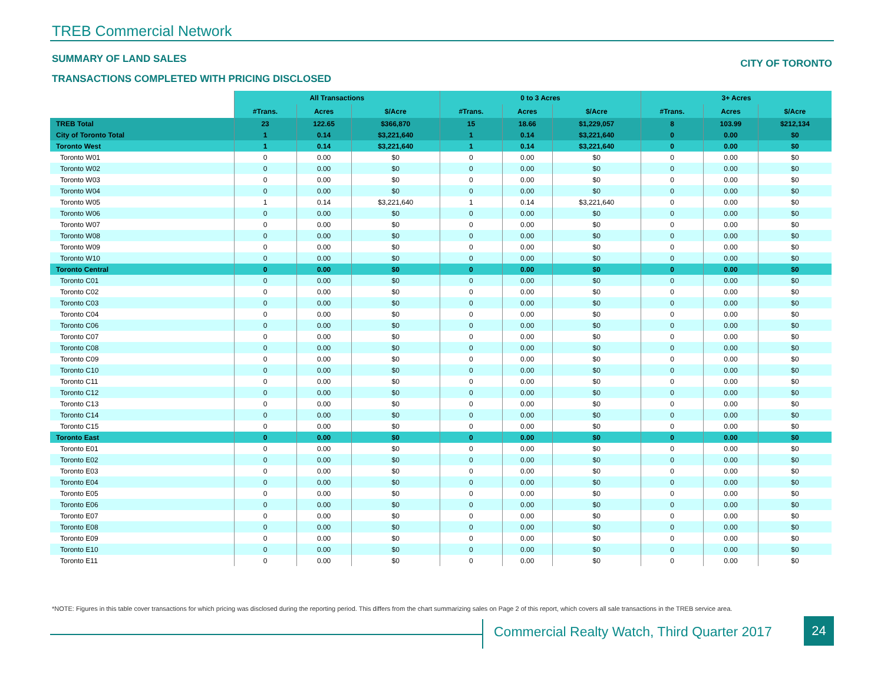TREB Commercial Network
SUMMARY OF LAND SALES CITY OF TORONTO
TRANSACTIONS COMPLETED WITH PRICING DISCLOSED
| | All Transactions | | | 0 to 3 Acres | | | 3+ Acres | | |
| --- | --- | --- | --- | --- | --- | --- | --- | --- | --- |
| | #Trans. | Acres | $/Acre | #Trans. | Acres | $/Acre | #Trans. | Acres | $/Acre |
| TREB Total | 23 | 122.65 | $366,870 | 15 | 18.66 | $1,229,057 | 8 | 103.99 | $212,134 |
| City of Toronto Total | 1 | 0.14 | $3,221,640 | 1 | 0.14 | $3,221,640 | 0 | 0.00 | $0 |
| Toronto West | 1 | 0.14 | $3,221,640 | 1 | 0.14 | $3,221,640 | 0 | 0.00 | $0 |
| Toronto W01 | 0 | 0.00 | $0 | 0 | 0.00 | $0 | 0 | 0.00 | $0 |
| Toronto W02 | 0 | 0.00 | $0 | 0 | 0.00 | $0 | 0 | 0.00 | $0 |
| Toronto W03 | 0 | 0.00 | $0 | 0 | 0.00 | $0 | 0 | 0.00 | $0 |
| Toronto W04 | 0 | 0.00 | $0 | 0 | 0.00 | $0 | 0 | 0.00 | $0 |
| Toronto W05 | 1 | 0.14 | $3,221,640 | 1 | 0.14 | $3,221,640 | 0 | 0.00 | $0 |
| Toronto W06 | 0 | 0.00 | $0 | 0 | 0.00 | $0 | 0 | 0.00 | $0 |
| Toronto W07 | 0 | 0.00 | $0 | 0 | 0.00 | $0 | 0 | 0.00 | $0 |
| Toronto W08 | 0 | 0.00 | $0 | 0 | 0.00 | $0 | 0 | 0.00 | $0 |
| Toronto W09 | 0 | 0.00 | $0 | 0 | 0.00 | $0 | 0 | 0.00 | $0 |
| Toronto W10 | 0 | 0.00 | $0 | 0 | 0.00 | $0 | 0 | 0.00 | $0 |
| Toronto Central | 0 | 0.00 | $0 | 0 | 0.00 | $0 | 0 | 0.00 | $0 |
| Toronto C01 | 0 | 0.00 | $0 | 0 | 0.00 | $0 | 0 | 0.00 | $0 |
| Toronto C02 | 0 | 0.00 | $0 | 0 | 0.00 | $0 | 0 | 0.00 | $0 |
| Toronto C03 | 0 | 0.00 | $0 | 0 | 0.00 | $0 | 0 | 0.00 | $0 |
| Toronto C04 | 0 | 0.00 | $0 | 0 | 0.00 | $0 | 0 | 0.00 | $0 |
| Toronto C06 | 0 | 0.00 | $0 | 0 | 0.00 | $0 | 0 | 0.00 | $0 |
| Toronto C07 | 0 | 0.00 | $0 | 0 | 0.00 | $0 | 0 | 0.00 | $0 |
| Toronto C08 | 0 | 0.00 | $0 | 0 | 0.00 | $0 | 0 | 0.00 | $0 |
| Toronto C09 | 0 | 0.00 | $0 | 0 | 0.00 | $0 | 0 | 0.00 | $0 |
| Toronto C10 | 0 | 0.00 | $0 | 0 | 0.00 | $0 | 0 | 0.00 | $0 |
| Toronto C11 | 0 | 0.00 | $0 | 0 | 0.00 | $0 | 0 | 0.00 | $0 |
| Toronto C12 | 0 | 0.00 | $0 | 0 | 0.00 | $0 | 0 | 0.00 | $0 |
| Toronto C13 | 0 | 0.00 | $0 | 0 | 0.00 | $0 | 0 | 0.00 | $0 |
| Toronto C14 | 0 | 0.00 | $0 | 0 | 0.00 | $0 | 0 | 0.00 | $0 |
| Toronto C15 | 0 | 0.00 | $0 | 0 | 0.00 | $0 | 0 | 0.00 | $0 |
| Toronto East | 0 | 0.00 | $0 | 0 | 0.00 | $0 | 0 | 0.00 | $0 |
| Toronto E01 | 0 | 0.00 | $0 | 0 | 0.00 | $0 | 0 | 0.00 | $0 |
| Toronto E02 | 0 | 0.00 | $0 | 0 | 0.00 | $0 | 0 | 0.00 | $0 |
| Toronto E03 | 0 | 0.00 | $0 | 0 | 0.00 | $0 | 0 | 0.00 | $0 |
| Toronto E04 | 0 | 0.00 | $0 | 0 | 0.00 | $0 | 0 | 0.00 | $0 |
| Toronto E05 | 0 | 0.00 | $0 | 0 | 0.00 | $0 | 0 | 0.00 | $0 |
| Toronto E06 | 0 | 0.00 | $0 | 0 | 0.00 | $0 | 0 | 0.00 | $0 |
| Toronto E07 | 0 | 0.00 | $0 | 0 | 0.00 | $0 | 0 | 0.00 | $0 |
| Toronto E08 | 0 | 0.00 | $0 | 0 | 0.00 | $0 | 0 | 0.00 | $0 |
| Toronto E09 | 0 | 0.00 | $0 | 0 | 0.00 | $0 | 0 | 0.00 | $0 |
| Toronto E10 | 0 | 0.00 | $0 | 0 | 0.00 | $0 | 0 | 0.00 | $0 |
| Toronto E11 | 0 | 0.00 | $0 | 0 | 0.00 | $0 | 0 | 0.00 | $0 |
*NOTE: Figures in this table cover transactions for which pricing was disclosed during the reporting period. This differs from the chart summarizing sales on Page 2 of this report, which covers all sale transactions in the TREB service area.
Commercial Realty Watch, Third Quarter 2017
24